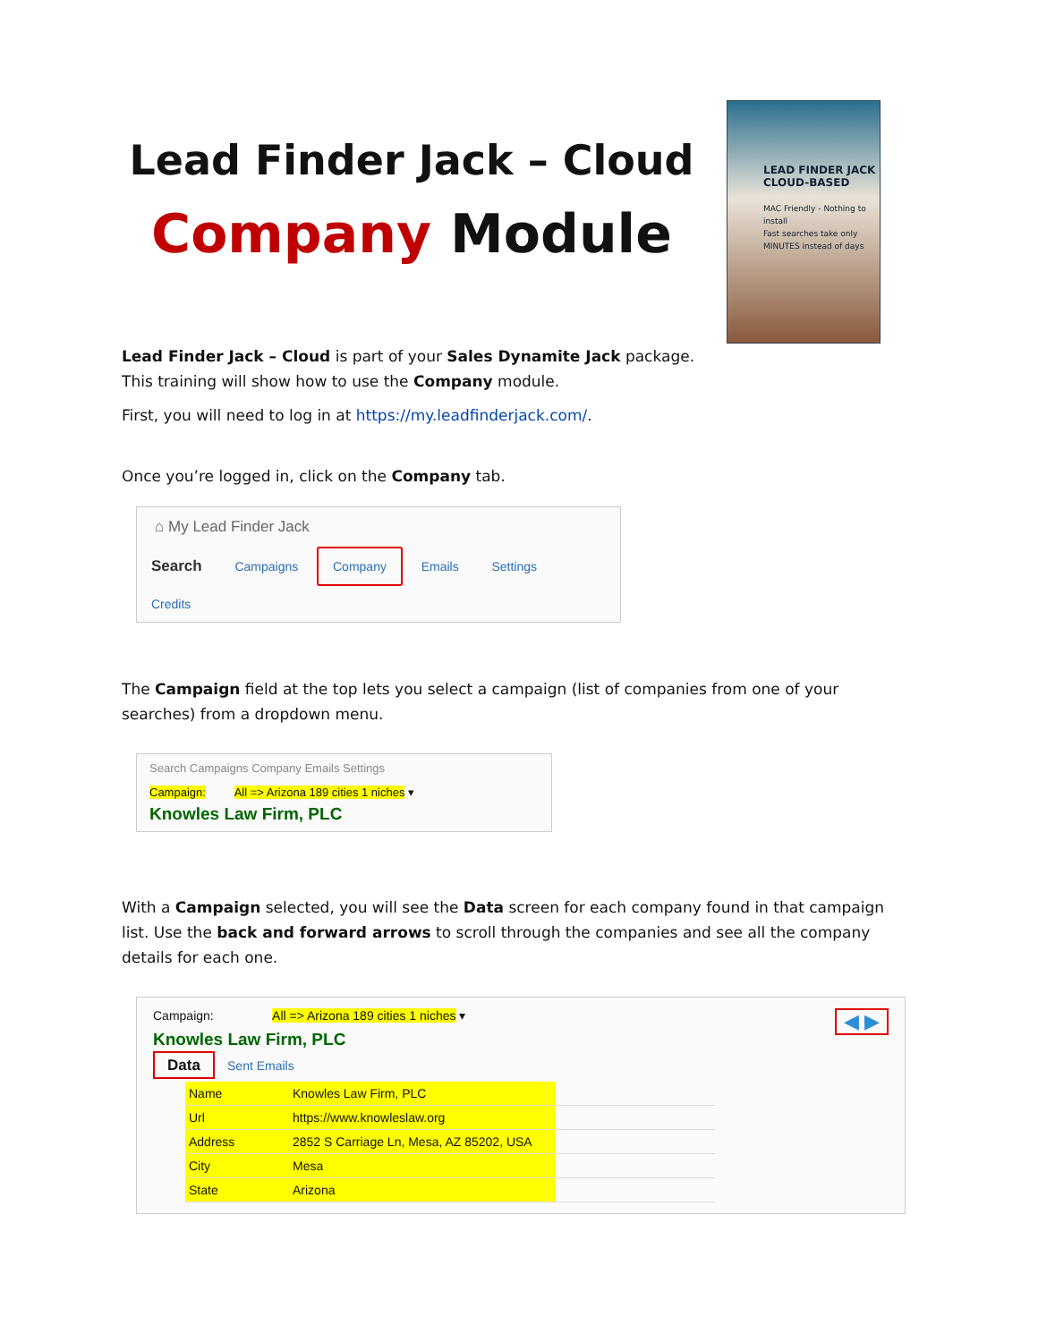Lead Finder Jack – Cloud
Company Module
LEAD FINDER JACK
CLOUD-BASED
MAC Friendly - Nothing to install
Fast searches take only MINUTES instead of days
Lead Finder Jack – Cloud is part of your Sales Dynamite Jack package.
This training will show how to use the Company module.
First, you will need to log in at https://my.leadfinderjack.com/.
Once you’re logged in, click on the Company tab.
⌂ My Lead Finder Jack
Search Campaigns Company Emails Settings Credits
The Campaign field at the top lets you select a campaign (list of companies from one of your searches) from a dropdown menu.
Search Campaigns Company Emails Settings
Campaign: All => Arizona 189 cities 1 niches ▾
Knowles Law Firm, PLC
With a Campaign selected, you will see the Data screen for each company found in that campaign list. Use the back and forward arrows to scroll through the companies and see all the company details for each one.
Campaign: All => Arizona 189 cities 1 niches ▾ ◀ ▶
Knowles Law Firm, PLC
Data Sent Emails
| Name | Knowles Law Firm, PLC | |
| Url | https://www.knowleslaw.org | |
| Address | 2852 S Carriage Ln, Mesa, AZ 85202, USA | |
| City | Mesa | |
| State | Arizona | |